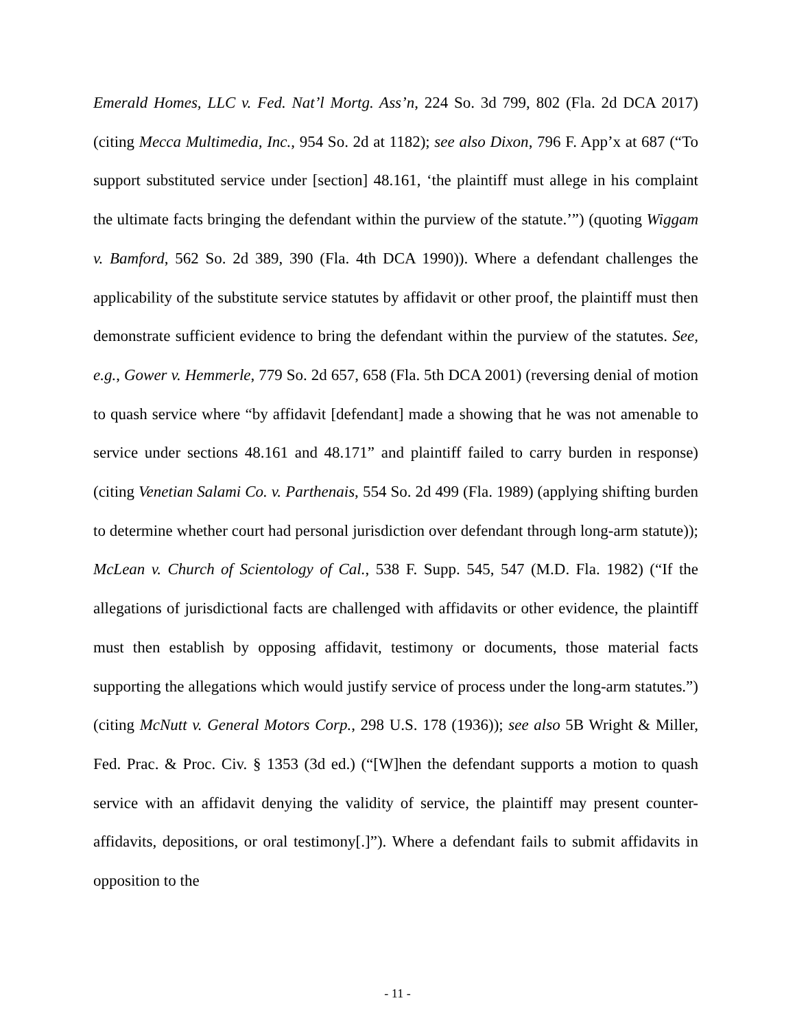Emerald Homes, LLC v. Fed. Nat’l Mortg. Ass’n, 224 So. 3d 799, 802 (Fla. 2d DCA 2017) (citing Mecca Multimedia, Inc., 954 So. 2d at 1182); see also Dixon, 796 F. App’x at 687 (“To support substituted service under [section] 48.161, ‘the plaintiff must allege in his complaint the ultimate facts bringing the defendant within the purview of the statute.’”) (quoting Wiggam v. Bamford, 562 So. 2d 389, 390 (Fla. 4th DCA 1990)). Where a defendant challenges the applicability of the substitute service statutes by affidavit or other proof, the plaintiff must then demonstrate sufficient evidence to bring the defendant within the purview of the statutes. See, e.g., Gower v. Hemmerle, 779 So. 2d 657, 658 (Fla. 5th DCA 2001) (reversing denial of motion to quash service where “by affidavit [defendant] made a showing that he was not amenable to service under sections 48.161 and 48.171” and plaintiff failed to carry burden in response) (citing Venetian Salami Co. v. Parthenais, 554 So. 2d 499 (Fla. 1989) (applying shifting burden to determine whether court had personal jurisdiction over defendant through long-arm statute)); McLean v. Church of Scientology of Cal., 538 F. Supp. 545, 547 (M.D. Fla. 1982) (“If the allegations of jurisdictional facts are challenged with affidavits or other evidence, the plaintiff must then establish by opposing affidavit, testimony or documents, those material facts supporting the allegations which would justify service of process under the long-arm statutes.”) (citing McNutt v. General Motors Corp., 298 U.S. 178 (1936)); see also 5B Wright & Miller, Fed. Prac. & Proc. Civ. § 1353 (3d ed.) (“[W]hen the defendant supports a motion to quash service with an affidavit denying the validity of service, the plaintiff may present counter-affidavits, depositions, or oral testimony[.]”). Where a defendant fails to submit affidavits in opposition to the
- 11 -